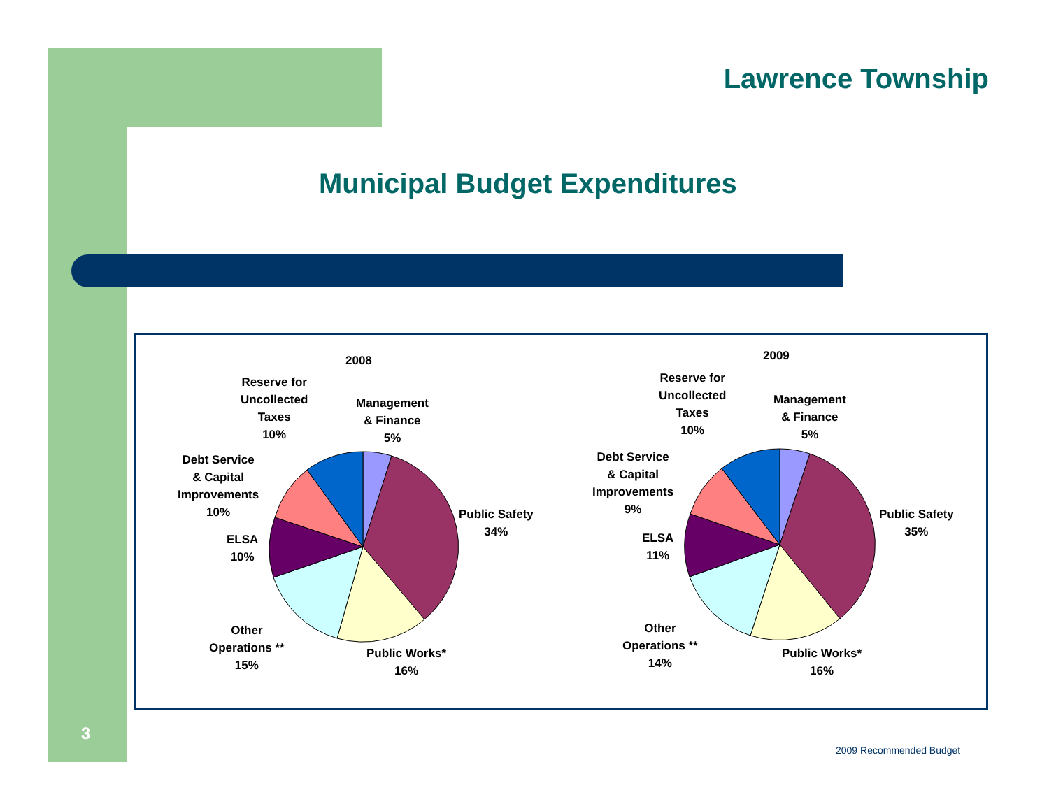Lawrence Township
Municipal Budget Expenditures
2008
Reserve for
Uncollected
Taxes
10%
Management
& Finance
5%
Debt Service
& Capital
Improvements
10%
Public Safety
34%
ELSA
10%
Other
Operations **
15%
Public Works*
16%
2009
Reserve for
Uncollected
Taxes
10%
Management
& Finance
5%
Debt Service
& Capital
Improvements
9%
Public Safety
35%
ELSA
11%
Other
Operations **
14%
Public Works*
16%
3
2009 Recommended Budget